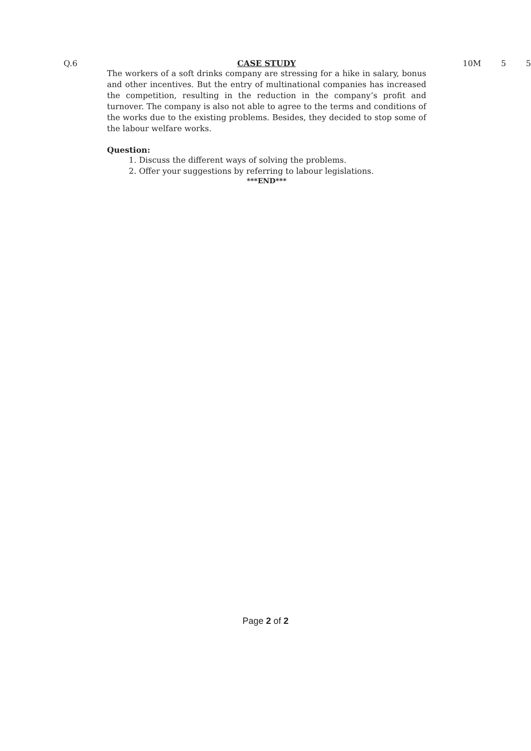Q.6 CASE STUDY
The workers of a soft drinks company are stressing for a hike in salary, bonus and other incentives. But the entry of multinational companies has increased the competition, resulting in the reduction in the company’s profit and turnover. The company is also not able to agree to the terms and conditions of the works due to the existing problems. Besides, they decided to stop some of the labour welfare works.
Question:
1. Discuss the different ways of solving the problems.
2. Offer your suggestions by referring to labour legislations.
***END***
10M 5 5
Page 2 of 2